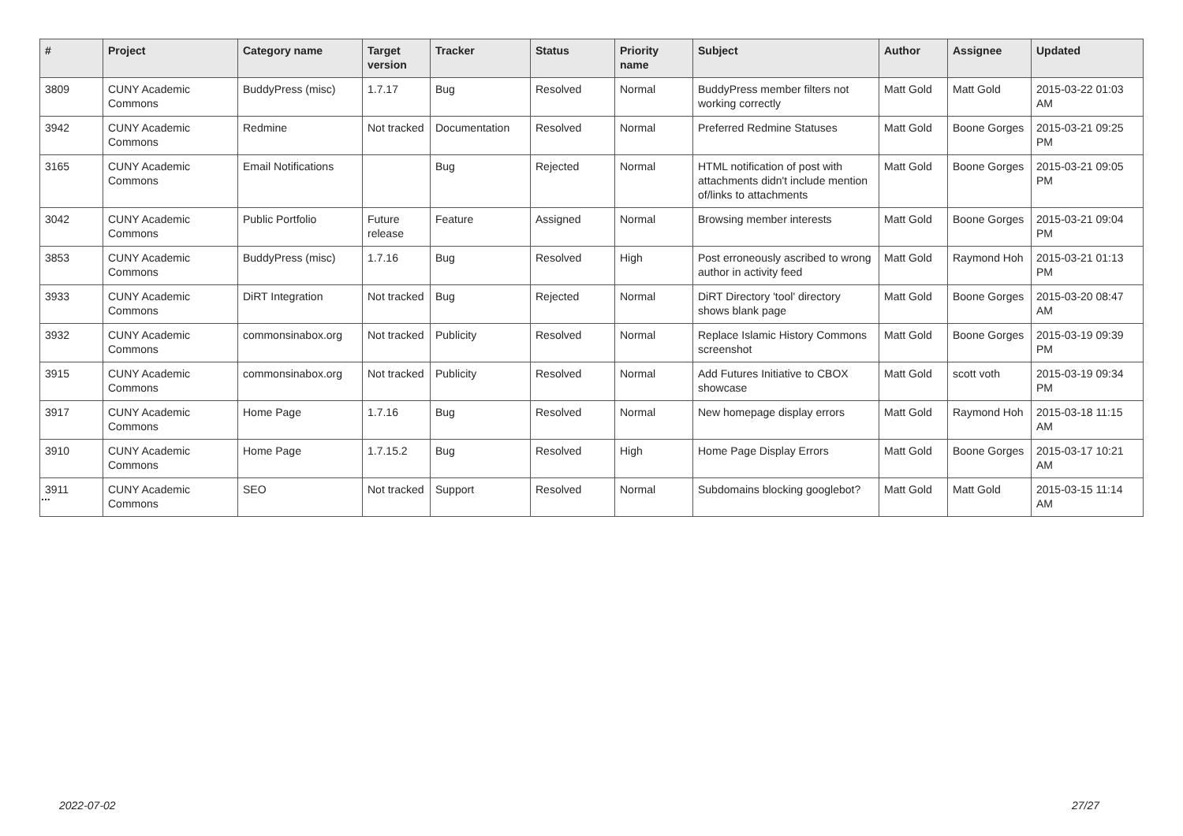| # | Project | Category name | Target version | Tracker | Status | Priority name | Subject | Author | Assignee | Updated |
| --- | --- | --- | --- | --- | --- | --- | --- | --- | --- | --- |
| 3809 | CUNY Academic Commons | BuddyPress (misc) | 1.7.17 | Bug | Resolved | Normal | BuddyPress member filters not working correctly | Matt Gold | Matt Gold | 2015-03-22 01:03 AM |
| 3942 | CUNY Academic Commons | Redmine | Not tracked | Documentation | Resolved | Normal | Preferred Redmine Statuses | Matt Gold | Boone Gorges | 2015-03-21 09:25 PM |
| 3165 | CUNY Academic Commons | Email Notifications | | Bug | Rejected | Normal | HTML notification of post with attachments didn't include mention of/links to attachments | Matt Gold | Boone Gorges | 2015-03-21 09:05 PM |
| 3042 | CUNY Academic Commons | Public Portfolio | Future release | Feature | Assigned | Normal | Browsing member interests | Matt Gold | Boone Gorges | 2015-03-21 09:04 PM |
| 3853 | CUNY Academic Commons | BuddyPress (misc) | 1.7.16 | Bug | Resolved | High | Post erroneously ascribed to wrong author in activity feed | Matt Gold | Raymond Hoh | 2015-03-21 01:13 PM |
| 3933 | CUNY Academic Commons | DiRT Integration | Not tracked | Bug | Rejected | Normal | DiRT Directory 'tool' directory shows blank page | Matt Gold | Boone Gorges | 2015-03-20 08:47 AM |
| 3932 | CUNY Academic Commons | commonsinabox.org | Not tracked | Publicity | Resolved | Normal | Replace Islamic History Commons screenshot | Matt Gold | Boone Gorges | 2015-03-19 09:39 PM |
| 3915 | CUNY Academic Commons | commonsinabox.org | Not tracked | Publicity | Resolved | Normal | Add Futures Initiative to CBOX showcase | Matt Gold | scott voth | 2015-03-19 09:34 PM |
| 3917 | CUNY Academic Commons | Home Page | 1.7.16 | Bug | Resolved | Normal | New homepage display errors | Matt Gold | Raymond Hoh | 2015-03-18 11:15 AM |
| 3910 | CUNY Academic Commons | Home Page | 1.7.15.2 | Bug | Resolved | High | Home Page Display Errors | Matt Gold | Boone Gorges | 2015-03-17 10:21 AM |
| 3911 | CUNY Academic Commons | SEO | Not tracked | Support | Resolved | Normal | Subdomains blocking googlebot? | Matt Gold | Matt Gold | 2015-03-15 11:14 AM |
...
2022-07-02 27/27